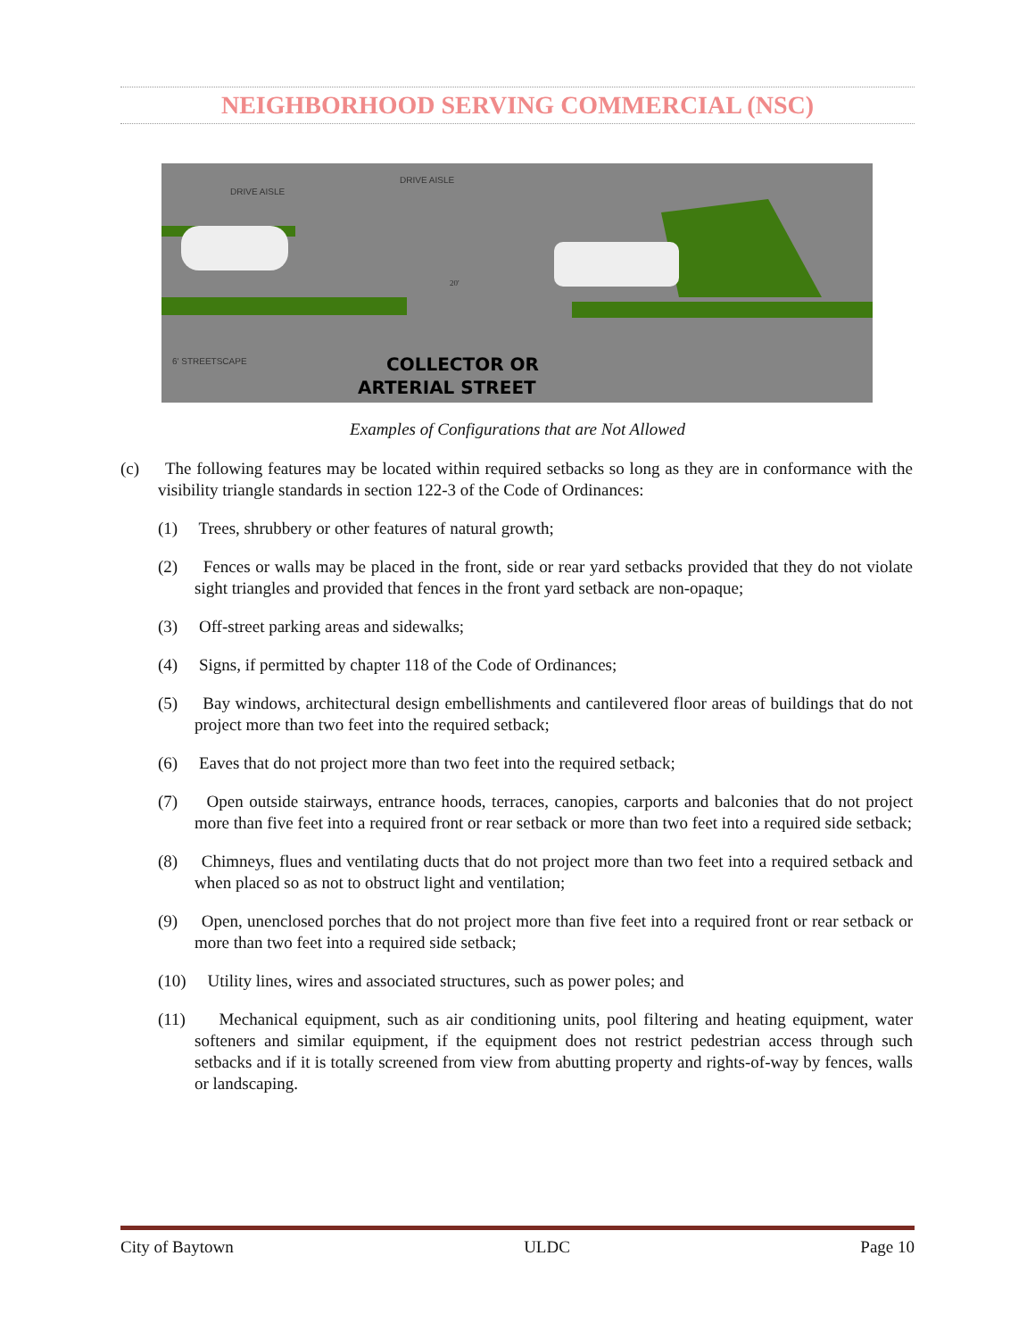NEIGHBORHOOD SERVING COMMERCIAL (NSC)
DRIVE AISLE
DRIVE AISLE
20'
6' STREETSCAPE
COLLECTOR OR
ARTERIAL STREET
Examples of Configurations that are Not Allowed
(c) The following features may be located within required setbacks so long as they are in conformance with the visibility triangle standards in section 122-3 of the Code of Ordinances:
(1) Trees, shrubbery or other features of natural growth;
(2) Fences or walls may be placed in the front, side or rear yard setbacks provided that they do not violate sight triangles and provided that fences in the front yard setback are non-opaque;
(3) Off-street parking areas and sidewalks;
(4) Signs, if permitted by chapter 118 of the Code of Ordinances;
(5) Bay windows, architectural design embellishments and cantilevered floor areas of buildings that do not project more than two feet into the required setback;
(6) Eaves that do not project more than two feet into the required setback;
(7) Open outside stairways, entrance hoods, terraces, canopies, carports and balconies that do not project more than five feet into a required front or rear setback or more than two feet into a required side setback;
(8) Chimneys, flues and ventilating ducts that do not project more than two feet into a required setback and when placed so as not to obstruct light and ventilation;
(9) Open, unenclosed porches that do not project more than five feet into a required front or rear setback or more than two feet into a required side setback;
(10) Utility lines, wires and associated structures, such as power poles; and
(11) Mechanical equipment, such as air conditioning units, pool filtering and heating equipment, water softeners and similar equipment, if the equipment does not restrict pedestrian access through such setbacks and if it is totally screened from view from abutting property and rights-of-way by fences, walls or landscaping.
City of Baytown ULDC Page 10